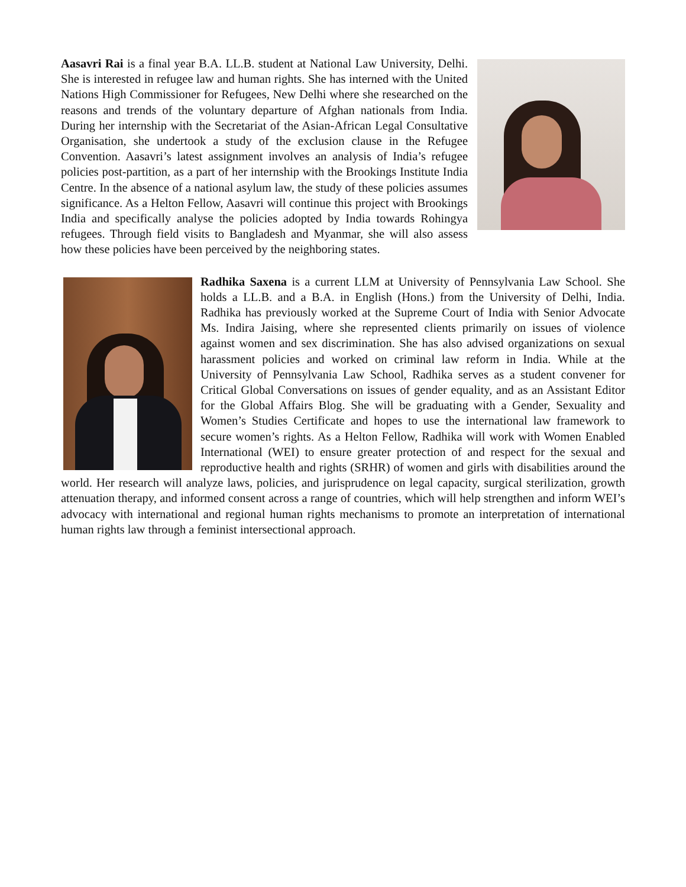Aasavri Rai is a final year B.A. LL.B. student at National Law University, Delhi. She is interested in refugee law and human rights. She has interned with the United Nations High Commissioner for Refugees, New Delhi where she researched on the reasons and trends of the voluntary departure of Afghan nationals from India. During her internship with the Secretariat of the Asian-African Legal Consultative Organisation, she undertook a study of the exclusion clause in the Refugee Convention. Aasavri’s latest assignment involves an analysis of India’s refugee policies post-partition, as a part of her internship with the Brookings Institute India Centre. In the absence of a national asylum law, the study of these policies assumes significance. As a Helton Fellow, Aasavri will continue this project with Brookings India and specifically analyse the policies adopted by India towards Rohingya refugees. Through field visits to Bangladesh and Myanmar, she will also assess how these policies have been perceived by the neighboring states.
Radhika Saxena is a current LLM at University of Pennsylvania Law School. She holds a LL.B. and a B.A. in English (Hons.) from the University of Delhi, India. Radhika has previously worked at the Supreme Court of India with Senior Advocate Ms. Indira Jaising, where she represented clients primarily on issues of violence against women and sex discrimination. She has also advised organizations on sexual harassment policies and worked on criminal law reform in India. While at the University of Pennsylvania Law School, Radhika serves as a student convener for Critical Global Conversations on issues of gender equality, and as an Assistant Editor for the Global Affairs Blog. She will be graduating with a Gender, Sexuality and Women’s Studies Certificate and hopes to use the international law framework to secure women’s rights. As a Helton Fellow, Radhika will work with Women Enabled International (WEI) to ensure greater protection of and respect for the sexual and reproductive health and rights (SRHR) of women and girls with disabilities around the world. Her research will analyze laws, policies, and jurisprudence on legal capacity, surgical sterilization, growth attenuation therapy, and informed consent across a range of countries, which will help strengthen and inform WEI’s advocacy with international and regional human rights mechanisms to promote an interpretation of international human rights law through a feminist intersectional approach.